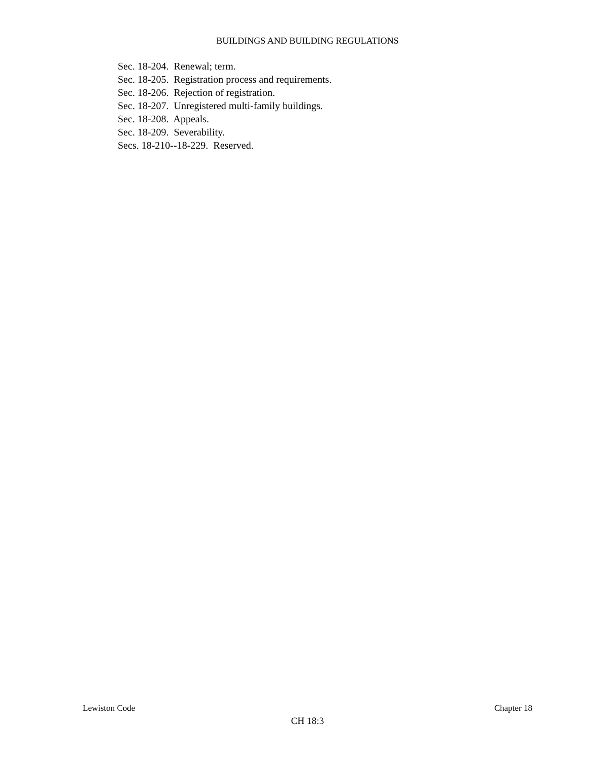BUILDINGS AND BUILDING REGULATIONS
Sec. 18-204. Renewal; term.
Sec. 18-205. Registration process and requirements.
Sec. 18-206. Rejection of registration.
Sec. 18-207. Unregistered multi-family buildings.
Sec. 18-208. Appeals.
Sec. 18-209. Severability.
Secs. 18-210--18-229. Reserved.
Lewiston Code Chapter 18
CH 18:3